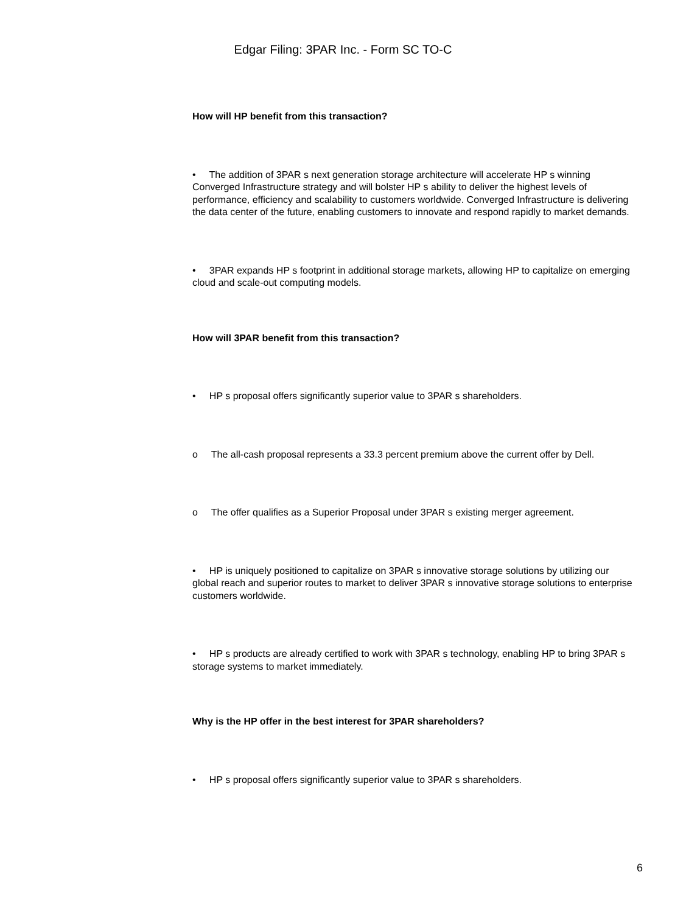Edgar Filing: 3PAR Inc. - Form SC TO-C
How will HP benefit from this transaction?
• The addition of 3PAR s next generation storage architecture will accelerate HP s winning Converged Infrastructure strategy and will bolster HP s ability to deliver the highest levels of performance, efficiency and scalability to customers worldwide. Converged Infrastructure is delivering the data center of the future, enabling customers to innovate and respond rapidly to market demands.
• 3PAR expands HP s footprint in additional storage markets, allowing HP to capitalize on emerging cloud and scale-out computing models.
How will 3PAR benefit from this transaction?
• HP s proposal offers significantly superior value to 3PAR s shareholders.
o The all-cash proposal represents a 33.3 percent premium above the current offer by Dell.
o The offer qualifies as a Superior Proposal under 3PAR s existing merger agreement.
• HP is uniquely positioned to capitalize on 3PAR s innovative storage solutions by utilizing our global reach and superior routes to market to deliver 3PAR s innovative storage solutions to enterprise customers worldwide.
• HP s products are already certified to work with 3PAR s technology, enabling HP to bring 3PAR s storage systems to market immediately.
Why is the HP offer in the best interest for 3PAR shareholders?
• HP s proposal offers significantly superior value to 3PAR s shareholders.
6